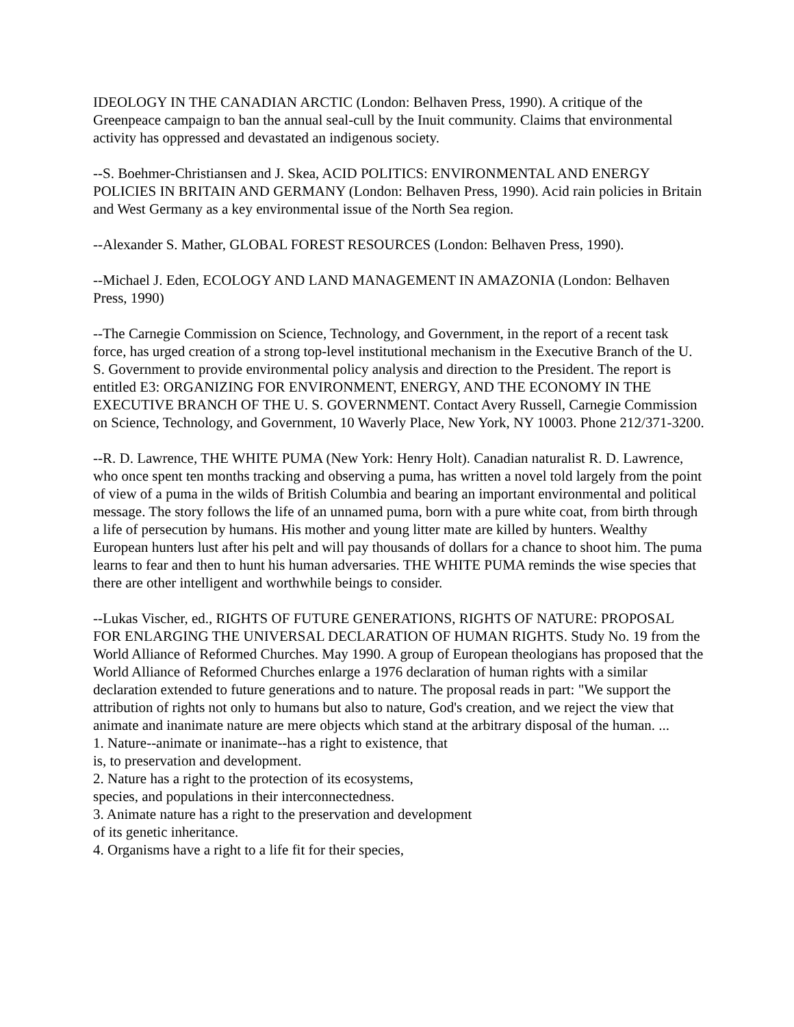IDEOLOGY IN THE CANADIAN ARCTIC (London: Belhaven Press, 1990). A critique of the Greenpeace campaign to ban the annual seal-cull by the Inuit community. Claims that environmental activity has oppressed and devastated an indigenous society.
--S. Boehmer-Christiansen and J. Skea, ACID POLITICS: ENVIRONMENTAL AND ENERGY POLICIES IN BRITAIN AND GERMANY (London: Belhaven Press, 1990). Acid rain policies in Britain and West Germany as a key environmental issue of the North Sea region.
--Alexander S. Mather, GLOBAL FOREST RESOURCES (London: Belhaven Press, 1990).
--Michael J. Eden, ECOLOGY AND LAND MANAGEMENT IN AMAZONIA (London: Belhaven Press, 1990)
--The Carnegie Commission on Science, Technology, and Government, in the report of a recent task force, has urged creation of a strong top-level institutional mechanism in the Executive Branch of the U. S. Government to provide environmental policy analysis and direction to the President. The report is entitled E3: ORGANIZING FOR ENVIRONMENT, ENERGY, AND THE ECONOMY IN THE EXECUTIVE BRANCH OF THE U. S. GOVERNMENT. Contact Avery Russell, Carnegie Commission on Science, Technology, and Government, 10 Waverly Place, New York, NY 10003. Phone 212/371-3200.
--R. D. Lawrence, THE WHITE PUMA (New York: Henry Holt). Canadian naturalist R. D. Lawrence, who once spent ten months tracking and observing a puma, has written a novel told largely from the point of view of a puma in the wilds of British Columbia and bearing an important environmental and political message. The story follows the life of an unnamed puma, born with a pure white coat, from birth through a life of persecution by humans. His mother and young litter mate are killed by hunters. Wealthy European hunters lust after his pelt and will pay thousands of dollars for a chance to shoot him. The puma learns to fear and then to hunt his human adversaries. THE WHITE PUMA reminds the wise species that there are other intelligent and worthwhile beings to consider.
--Lukas Vischer, ed., RIGHTS OF FUTURE GENERATIONS, RIGHTS OF NATURE: PROPOSAL FOR ENLARGING THE UNIVERSAL DECLARATION OF HUMAN RIGHTS. Study No. 19 from the World Alliance of Reformed Churches. May 1990. A group of European theologians has proposed that the World Alliance of Reformed Churches enlarge a 1976 declaration of human rights with a similar declaration extended to future generations and to nature. The proposal reads in part: "We support the attribution of rights not only to humans but also to nature, God's creation, and we reject the view that animate and inanimate nature are mere objects which stand at the arbitrary disposal of the human. ...
1. Nature--animate or inanimate--has a right to existence, that
is, to preservation and development.
2. Nature has a right to the protection of its ecosystems,
species, and populations in their interconnectedness.
3. Animate nature has a right to the preservation and development
of its genetic inheritance.
4. Organisms have a right to a life fit for their species,